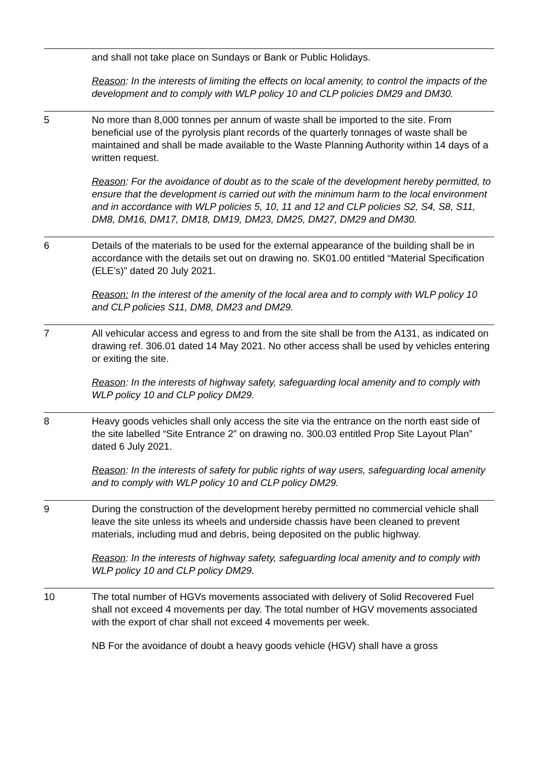| | and shall not take place on Sundays or Bank or Public Holidays. Reason : In the interests of limiting the effects on local amenity, to control the impacts of the development and to comply with WLP policy 10 and CLP policies DM29 and DM30. |
| 5 | No more than 8,000 tonnes per annum of waste shall be imported to the site. From beneficial use of the pyrolysis plant records of the quarterly tonnages of waste shall be maintained and shall be made available to the Waste Planning Authority within 14 days of a written request. Reason : For the avoidance of doubt as to the scale of the development hereby permitted, to ensure that the development is carried out with the minimum harm to the local environment and in accordance with WLP policies 5, 10, 11 and 12 and CLP policies S2, S4, S8, S11, DM8, DM16, DM17, DM18, DM19, DM23, DM25, DM27, DM29 and DM30. |
| 6 | Details of the materials to be used for the external appearance of the building shall be in accordance with the details set out on drawing no. SK01.00 entitled “Material Specification (ELE’s)” dated 20 July 2021. Reason: In the interest of the amenity of the local area and to comply with WLP policy 10 and CLP policies S11, DM8, DM23 and DM29. |
| 7 | All vehicular access and egress to and from the site shall be from the A131, as indicated on drawing ref. 306.01 dated 14 May 2021. No other access shall be used by vehicles entering or exiting the site. Reason : In the interests of highway safety, safeguarding local amenity and to comply with WLP policy 10 and CLP policy DM29. |
| 8 | Heavy goods vehicles shall only access the site via the entrance on the north east side of the site labelled “Site Entrance 2” on drawing no. 300.03 entitled Prop Site Layout Plan” dated 6 July 2021. Reason : In the interests of safety for public rights of way users, safeguarding local amenity and to comply with WLP policy 10 and CLP policy DM29. |
| 9 | During the construction of the development hereby permitted no commercial vehicle shall leave the site unless its wheels and underside chassis have been cleaned to prevent materials, including mud and debris, being deposited on the public highway. Reason : In the interests of highway safety, safeguarding local amenity and to comply with WLP policy 10 and CLP policy DM29. |
| 10 | The total number of HGVs movements associated with delivery of Solid Recovered Fuel shall not exceed 4 movements per day. The total number of HGV movements associated with the export of char shall not exceed 4 movements per week. NB For the avoidance of doubt a heavy goods vehicle (HGV) shall have a gross |